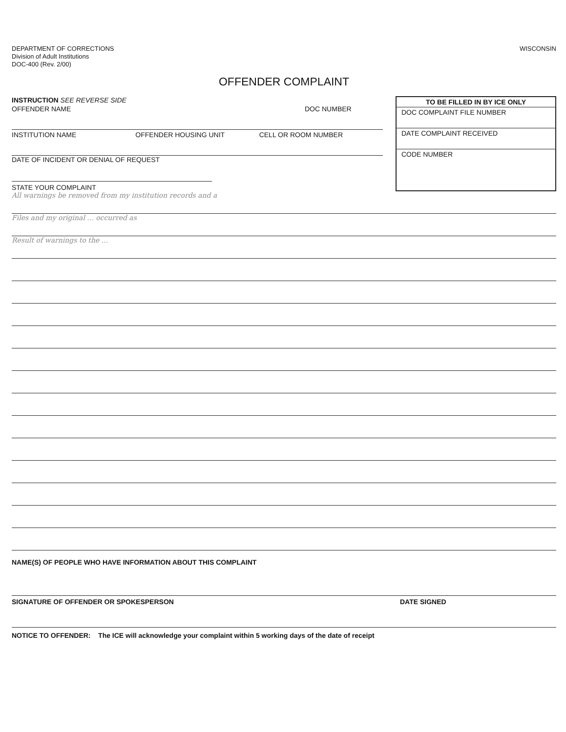DEPARTMENT OF CORRECTIONS
Division of Adult Institutions
DOC-400 (Rev. 2/00)
WISCONSIN
OFFENDER COMPLAINT
INSTRUCTION SEE REVERSE SIDE
OFFENDER NAME DOC NUMBER
INSTITUTION NAME OFFENDER HOUSING UNIT CELL OR ROOM NUMBER
DATE OF INCIDENT OR DENIAL OF REQUEST
STATE YOUR COMPLAINT
TO BE FILLED IN BY ICE ONLY
DOC COMPLAINT FILE NUMBER
DATE COMPLAINT RECEIVED
CODE NUMBER
All warnings be removed from my institution records and a
Files and my original ... occurred as
Result of warnings to the ...
NAME(S) OF PEOPLE WHO HAVE INFORMATION ABOUT THIS COMPLAINT
SIGNATURE OF OFFENDER OR SPOKESPERSON DATE SIGNED
NOTICE TO OFFENDER: The ICE will acknowledge your complaint within 5 working days of the date of receipt